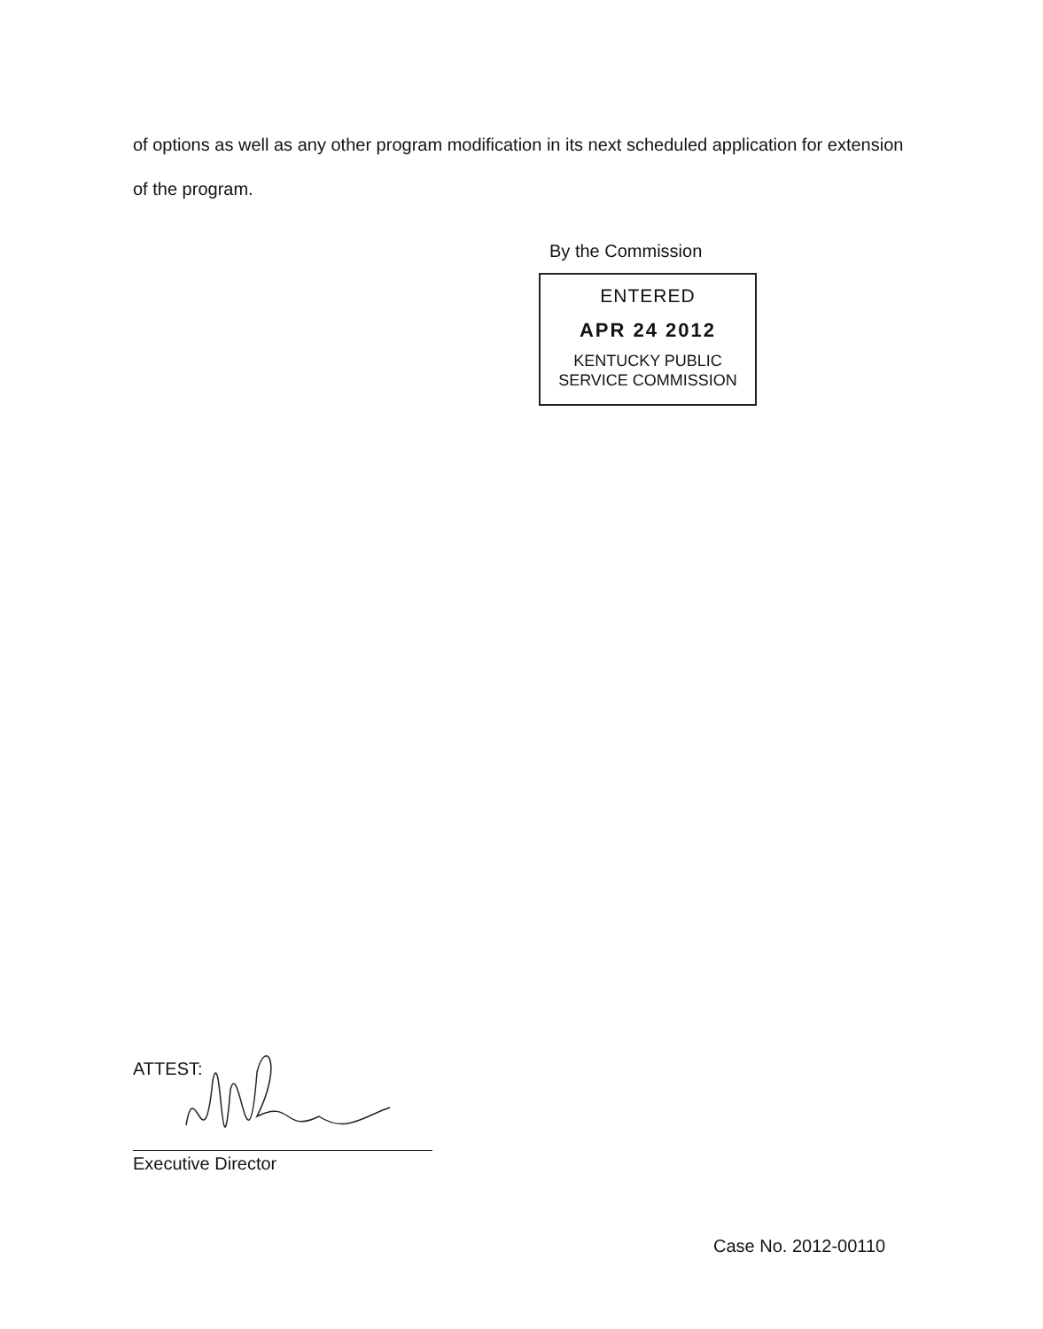of options as well as any other program modification in its next scheduled application for extension of the program.
By the Commission
ENTERED
APR 24 2012
KENTUCKY PUBLIC
SERVICE COMMISSION
ATTEST:
Executive Director
Case No. 2012-00110